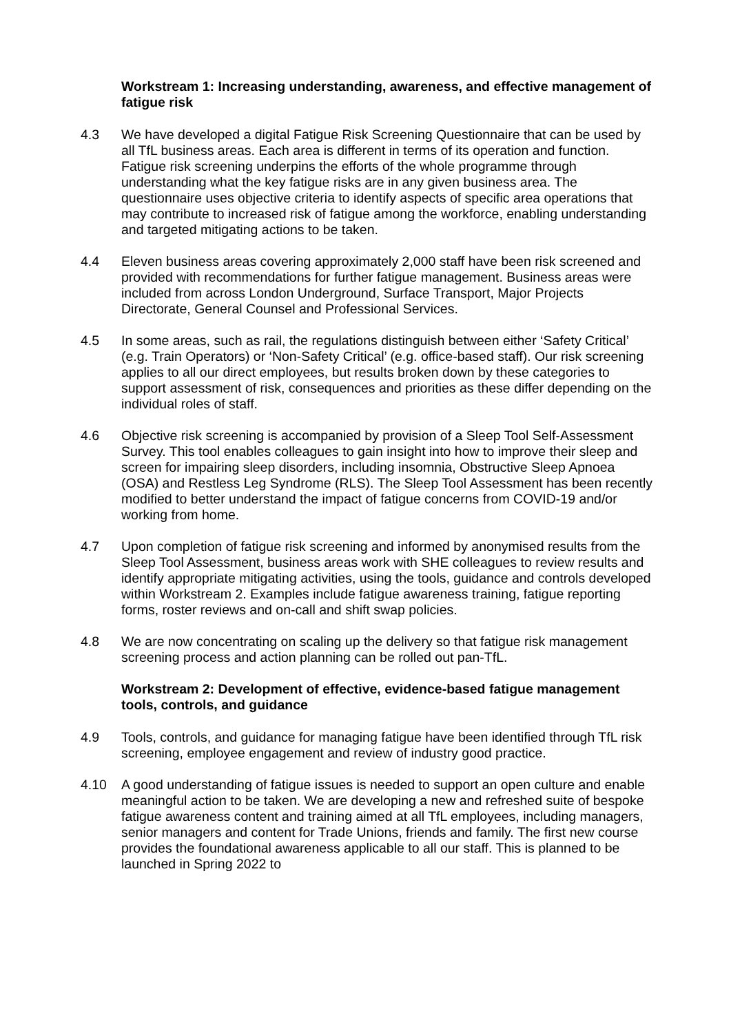Workstream 1: Increasing understanding, awareness, and effective management of fatigue risk
4.3 We have developed a digital Fatigue Risk Screening Questionnaire that can be used by all TfL business areas. Each area is different in terms of its operation and function. Fatigue risk screening underpins the efforts of the whole programme through understanding what the key fatigue risks are in any given business area. The questionnaire uses objective criteria to identify aspects of specific area operations that may contribute to increased risk of fatigue among the workforce, enabling understanding and targeted mitigating actions to be taken.
4.4 Eleven business areas covering approximately 2,000 staff have been risk screened and provided with recommendations for further fatigue management. Business areas were included from across London Underground, Surface Transport, Major Projects Directorate, General Counsel and Professional Services.
4.5 In some areas, such as rail, the regulations distinguish between either ‘Safety Critical’ (e.g. Train Operators) or ‘Non-Safety Critical’ (e.g. office-based staff). Our risk screening applies to all our direct employees, but results broken down by these categories to support assessment of risk, consequences and priorities as these differ depending on the individual roles of staff.
4.6 Objective risk screening is accompanied by provision of a Sleep Tool Self-Assessment Survey. This tool enables colleagues to gain insight into how to improve their sleep and screen for impairing sleep disorders, including insomnia, Obstructive Sleep Apnoea (OSA) and Restless Leg Syndrome (RLS). The Sleep Tool Assessment has been recently modified to better understand the impact of fatigue concerns from COVID-19 and/or working from home.
4.7 Upon completion of fatigue risk screening and informed by anonymised results from the Sleep Tool Assessment, business areas work with SHE colleagues to review results and identify appropriate mitigating activities, using the tools, guidance and controls developed within Workstream 2. Examples include fatigue awareness training, fatigue reporting forms, roster reviews and on-call and shift swap policies.
4.8 We are now concentrating on scaling up the delivery so that fatigue risk management screening process and action planning can be rolled out pan-TfL.
Workstream 2: Development of effective, evidence-based fatigue management tools, controls, and guidance
4.9 Tools, controls, and guidance for managing fatigue have been identified through TfL risk screening, employee engagement and review of industry good practice.
4.10 A good understanding of fatigue issues is needed to support an open culture and enable meaningful action to be taken. We are developing a new and refreshed suite of bespoke fatigue awareness content and training aimed at all TfL employees, including managers, senior managers and content for Trade Unions, friends and family. The first new course provides the foundational awareness applicable to all our staff. This is planned to be launched in Spring 2022 to